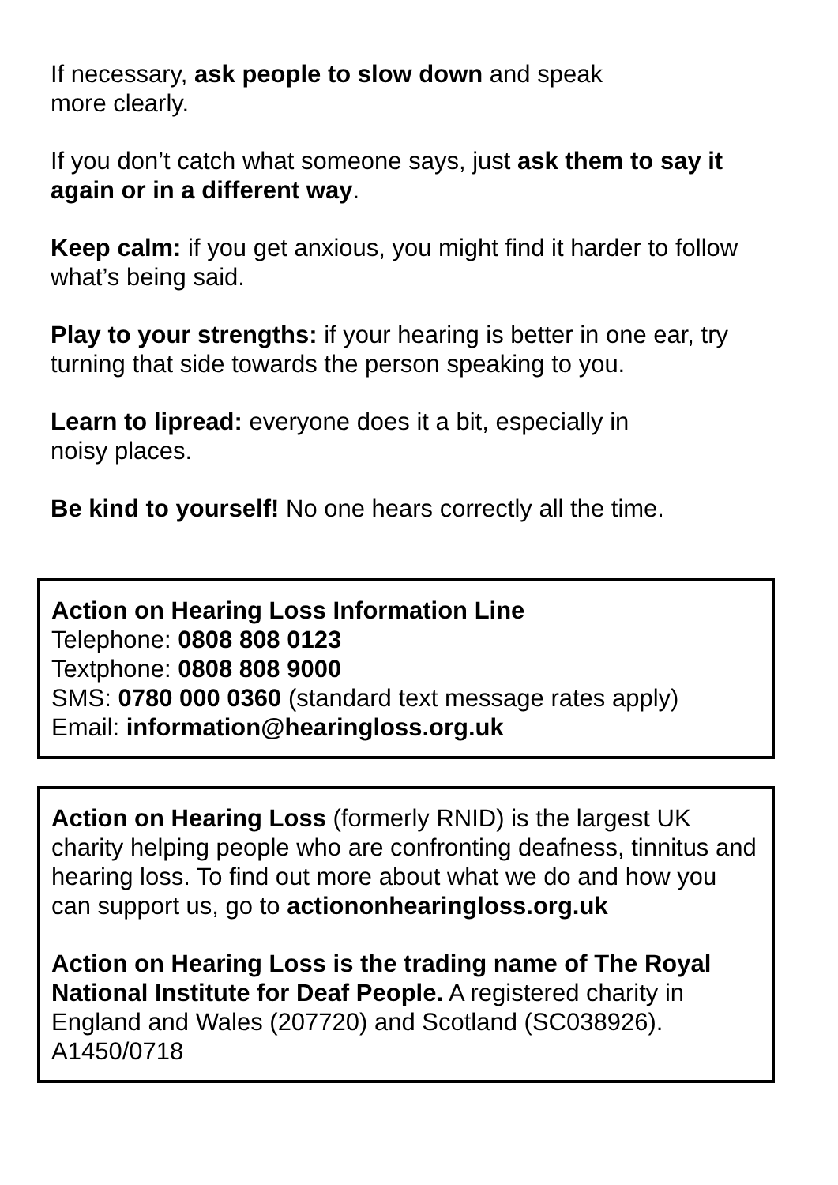If necessary, ask people to slow down and speak
more clearly.
If you don’t catch what someone says, just ask them to say it again or in a different way.
Keep calm: if you get anxious, you might find it harder to follow what’s being said.
Play to your strengths: if your hearing is better in one ear, try turning that side towards the person speaking to you.
Learn to lipread: everyone does it a bit, especially in
noisy places.
Be kind to yourself! No one hears correctly all the time.
Action on Hearing Loss Information Line
Telephone: 0808 808 0123
Textphone: 0808 808 9000
SMS: 0780 000 0360 (standard text message rates apply)
Email: information@hearingloss.org.uk
Action on Hearing Loss (formerly RNID) is the largest UK charity helping people who are confronting deafness, tinnitus and hearing loss. To find out more about what we do and how you can support us, go to actiononhearingloss.org.uk
Action on Hearing Loss is the trading name of The Royal National Institute for Deaf People. A registered charity in England and Wales (207720) and Scotland (SC038926).
A1450/0718